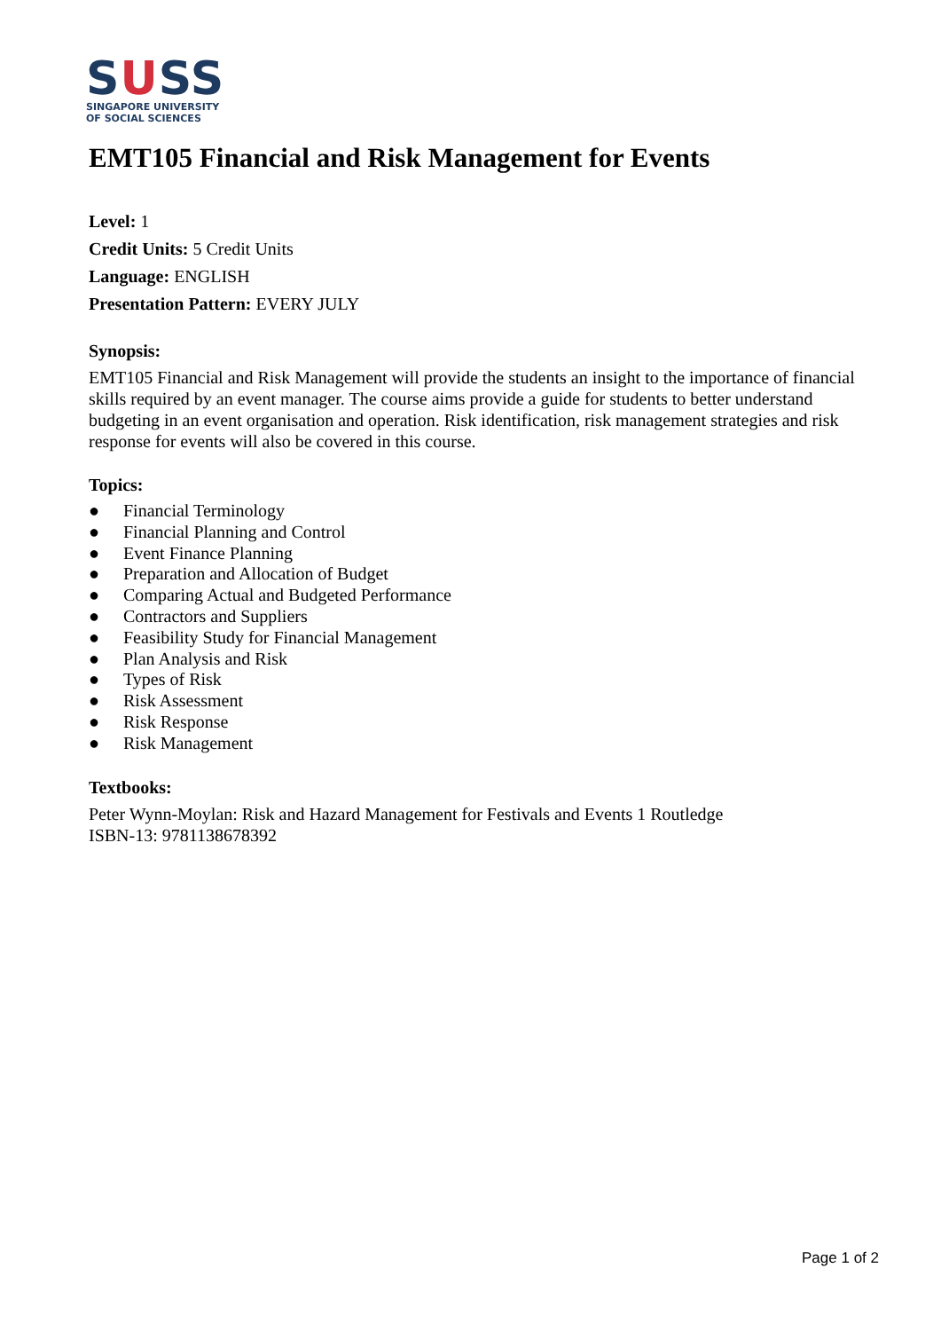SUSS
SINGAPORE UNIVERSITY
OF SOCIAL SCIENCES
EMT105 Financial and Risk Management for Events
Level: 1
Credit Units: 5 Credit Units
Language: ENGLISH
Presentation Pattern: EVERY JULY
Synopsis:
EMT105 Financial and Risk Management will provide the students an insight to the importance of financial skills required by an event manager. The course aims provide a guide for students to better understand budgeting in an event organisation and operation. Risk identification, risk management strategies and risk response for events will also be covered in this course.
Topics:
● Financial Terminology
● Financial Planning and Control
● Event Finance Planning
● Preparation and Allocation of Budget
● Comparing Actual and Budgeted Performance
● Contractors and Suppliers
● Feasibility Study for Financial Management
● Plan Analysis and Risk
● Types of Risk
● Risk Assessment
● Risk Response
● Risk Management
Textbooks:
Peter Wynn-Moylan: Risk and Hazard Management for Festivals and Events 1 Routledge
ISBN-13: 9781138678392
Page 1 of 2